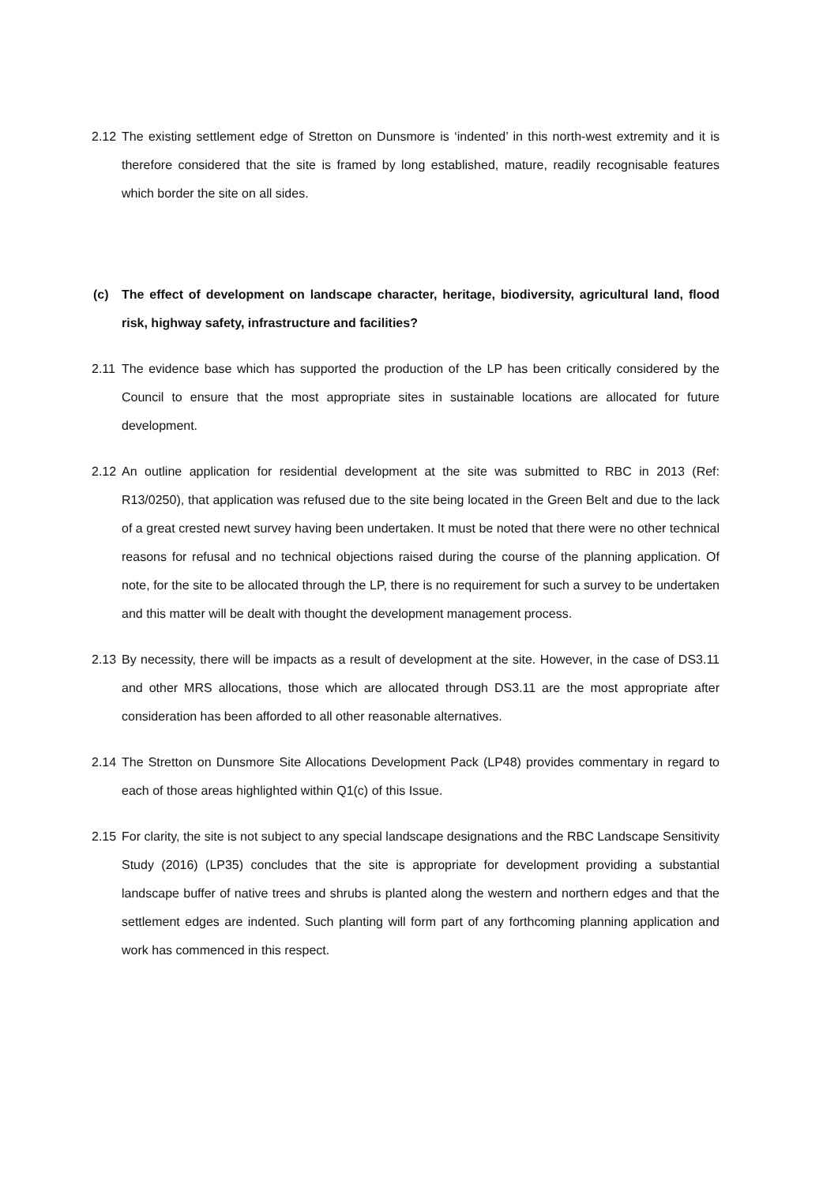2.12
The existing settlement edge of Stretton on Dunsmore is ‘indented’ in this north-west extremity and it is therefore considered that the site is framed by long established, mature, readily recognisable features which border the site on all sides.
(c) The effect of development on landscape character, heritage, biodiversity, agricultural land, flood risk, highway safety, infrastructure and facilities?
2.11
The evidence base which has supported the production of the LP has been critically considered by the Council to ensure that the most appropriate sites in sustainable locations are allocated for future development.
2.12
An outline application for residential development at the site was submitted to RBC in 2013 (Ref: R13/0250), that application was refused due to the site being located in the Green Belt and due to the lack of a great crested newt survey having been undertaken. It must be noted that there were no other technical reasons for refusal and no technical objections raised during the course of the planning application. Of note, for the site to be allocated through the LP, there is no requirement for such a survey to be undertaken and this matter will be dealt with thought the development management process.
2.13
By necessity, there will be impacts as a result of development at the site. However, in the case of DS3.11 and other MRS allocations, those which are allocated through DS3.11 are the most appropriate after consideration has been afforded to all other reasonable alternatives.
2.14
The Stretton on Dunsmore Site Allocations Development Pack (LP48) provides commentary in regard to each of those areas highlighted within Q1(c) of this Issue.
2.15
For clarity, the site is not subject to any special landscape designations and the RBC Landscape Sensitivity Study (2016) (LP35) concludes that the site is appropriate for development providing a substantial landscape buffer of native trees and shrubs is planted along the western and northern edges and that the settlement edges are indented. Such planting will form part of any forthcoming planning application and work has commenced in this respect.